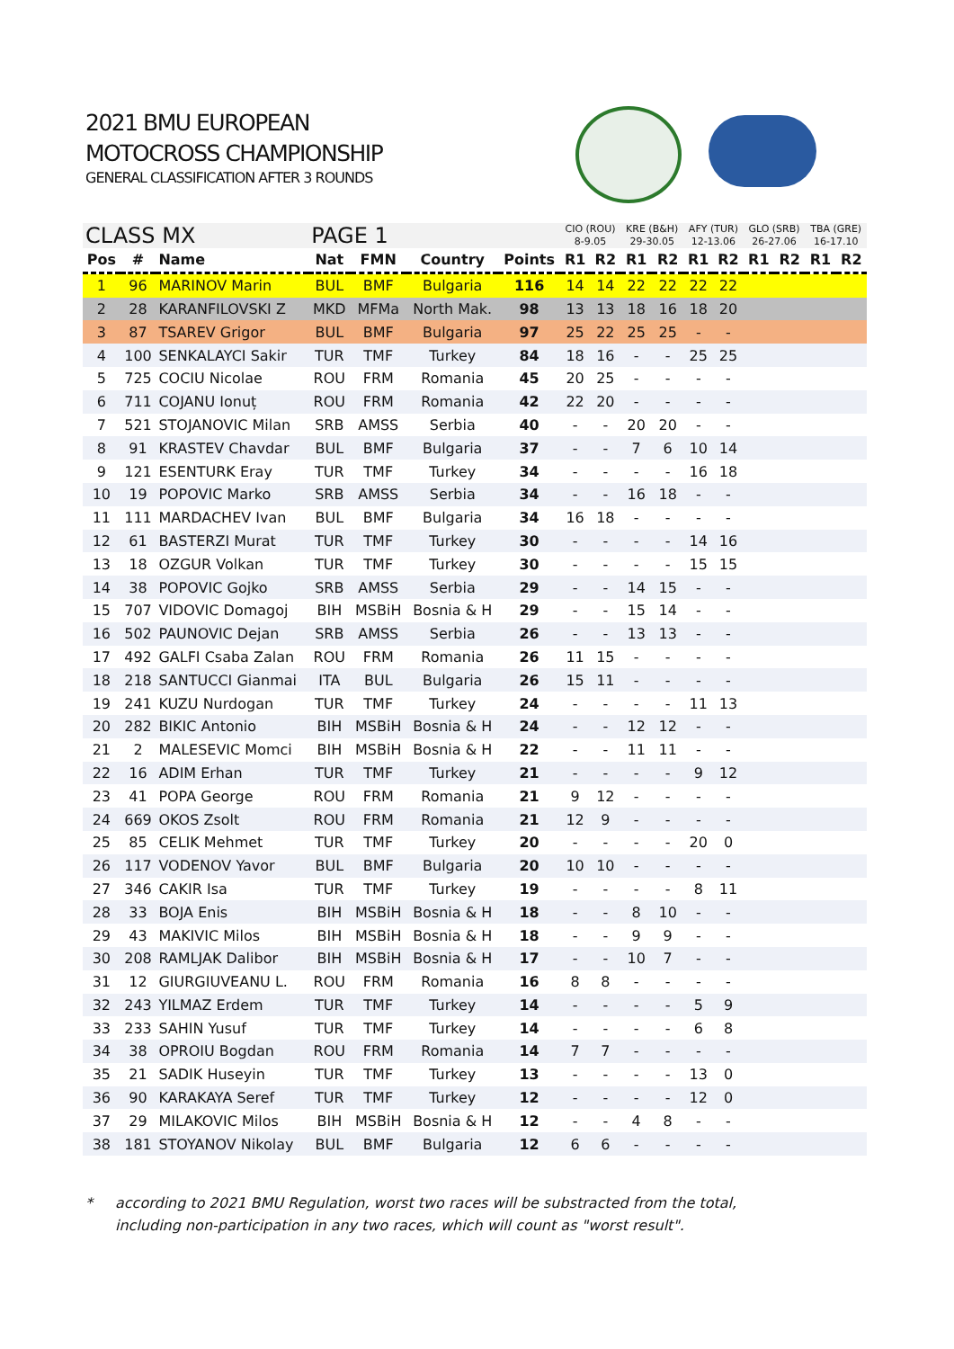2021 BMU EUROPEAN
MOTOCROSS CHAMPIONSHIP
GENERAL CLASSIFICATION AFTER 3 ROUNDS
| CLASS MX | | | PAGE 1 | | | | CIO (ROU) 8-9.05 | | KRE (B&H) 29-30.05 | | AFY (TUR) 12-13.06 | | GLO (SRB) 26-27.06 | | TBA (GRE) 16-17.10 | |
| --- | --- | --- | --- | --- | --- | --- | --- | --- | --- | --- | --- | --- | --- | --- | --- | --- |
| Pos | # | Name | Nat | FMN | Country | Points | R1 | R2 | R1 | R2 | R1 | R2 | R1 | R2 | R1 | R2 |
| 1 | 96 | MARINOV Marin | BUL | BMF | Bulgaria | 116 | 14 | 14 | 22 | 22 | 22 | 22 | | | | |
| 2 | 28 | KARANFILOVSKI Z | MKD | MFMa | North Mak. | 98 | 13 | 13 | 18 | 16 | 18 | 20 | | | | |
| 3 | 87 | TSAREV Grigor | BUL | BMF | Bulgaria | 97 | 25 | 22 | 25 | 25 | - | - | | | | |
| 4 | 100 | SENKALAYCI Sakir | TUR | TMF | Turkey | 84 | 18 | 16 | - | - | 25 | 25 | | | | |
| 5 | 725 | COCIU Nicolae | ROU | FRM | Romania | 45 | 20 | 25 | - | - | - | - | | | | |
| 6 | 711 | COJANU Ionuț | ROU | FRM | Romania | 42 | 22 | 20 | - | - | - | - | | | | |
| 7 | 521 | STOJANOVIC Milan | SRB | AMSS | Serbia | 40 | - | - | 20 | 20 | - | - | | | | |
| 8 | 91 | KRASTEV Chavdar | BUL | BMF | Bulgaria | 37 | - | - | 7 | 6 | 10 | 14 | | | | |
| 9 | 121 | ESENTURK Eray | TUR | TMF | Turkey | 34 | - | - | - | - | 16 | 18 | | | | |
| 10 | 19 | POPOVIC Marko | SRB | AMSS | Serbia | 34 | - | - | 16 | 18 | - | - | | | | |
| 11 | 111 | MARDACHEV Ivan | BUL | BMF | Bulgaria | 34 | 16 | 18 | - | - | - | - | | | | |
| 12 | 61 | BASTERZI Murat | TUR | TMF | Turkey | 30 | - | - | - | - | 14 | 16 | | | | |
| 13 | 18 | OZGUR Volkan | TUR | TMF | Turkey | 30 | - | - | - | - | 15 | 15 | | | | |
| 14 | 38 | POPOVIC Gojko | SRB | AMSS | Serbia | 29 | - | - | 14 | 15 | - | - | | | | |
| 15 | 707 | VIDOVIC Domagoj | BIH | MSBiH | Bosnia & H | 29 | - | - | 15 | 14 | - | - | | | | |
| 16 | 502 | PAUNOVIC Dejan | SRB | AMSS | Serbia | 26 | - | - | 13 | 13 | - | - | | | | |
| 17 | 492 | GALFI Csaba Zalan | ROU | FRM | Romania | 26 | 11 | 15 | - | - | - | - | | | | |
| 18 | 218 | SANTUCCI Gianmai | ITA | BUL | Bulgaria | 26 | 15 | 11 | - | - | - | - | | | | |
| 19 | 241 | KUZU Nurdogan | TUR | TMF | Turkey | 24 | - | - | - | - | 11 | 13 | | | | |
| 20 | 282 | BIKIC Antonio | BIH | MSBiH | Bosnia & H | 24 | - | - | 12 | 12 | - | - | | | | |
| 21 | 2 | MALESEVIC Momci | BIH | MSBiH | Bosnia & H | 22 | - | - | 11 | 11 | - | - | | | | |
| 22 | 16 | ADIM Erhan | TUR | TMF | Turkey | 21 | - | - | - | - | 9 | 12 | | | | |
| 23 | 41 | POPA George | ROU | FRM | Romania | 21 | 9 | 12 | - | - | - | - | | | | |
| 24 | 669 | OKOS Zsolt | ROU | FRM | Romania | 21 | 12 | 9 | - | - | - | - | | | | |
| 25 | 85 | CELIK Mehmet | TUR | TMF | Turkey | 20 | - | - | - | - | 20 | 0 | | | | |
| 26 | 117 | VODENOV Yavor | BUL | BMF | Bulgaria | 20 | 10 | 10 | - | - | - | - | | | | |
| 27 | 346 | CAKIR Isa | TUR | TMF | Turkey | 19 | - | - | - | - | 8 | 11 | | | | |
| 28 | 33 | BOJA Enis | BIH | MSBiH | Bosnia & H | 18 | - | - | 8 | 10 | - | - | | | | |
| 29 | 43 | MAKIVIC Milos | BIH | MSBiH | Bosnia & H | 18 | - | - | 9 | 9 | - | - | | | | |
| 30 | 208 | RAMLJAK Dalibor | BIH | MSBiH | Bosnia & H | 17 | - | - | 10 | 7 | - | - | | | | |
| 31 | 12 | GIURGIUVEANU L. | ROU | FRM | Romania | 16 | 8 | 8 | - | - | - | - | | | | |
| 32 | 243 | YILMAZ Erdem | TUR | TMF | Turkey | 14 | - | - | - | - | 5 | 9 | | | | |
| 33 | 233 | SAHIN Yusuf | TUR | TMF | Turkey | 14 | - | - | - | - | 6 | 8 | | | | |
| 34 | 38 | OPROIU Bogdan | ROU | FRM | Romania | 14 | 7 | 7 | - | - | - | - | | | | |
| 35 | 21 | SADIK Huseyin | TUR | TMF | Turkey | 13 | - | - | - | - | 13 | 0 | | | | |
| 36 | 90 | KARAKAYA Seref | TUR | TMF | Turkey | 12 | - | - | - | - | 12 | 0 | | | | |
| 37 | 29 | MILAKOVIC Milos | BIH | MSBiH | Bosnia & H | 12 | - | - | 4 | 8 | - | - | | | | |
| 38 | 181 | STOYANOV Nikolay | BUL | BMF | Bulgaria | 12 | 6 | 6 | - | - | - | - | | | | |
* according to 2021 BMU Regulation, worst two races will be substracted from the total,
including non-participation in any two races, which will count as "worst result".